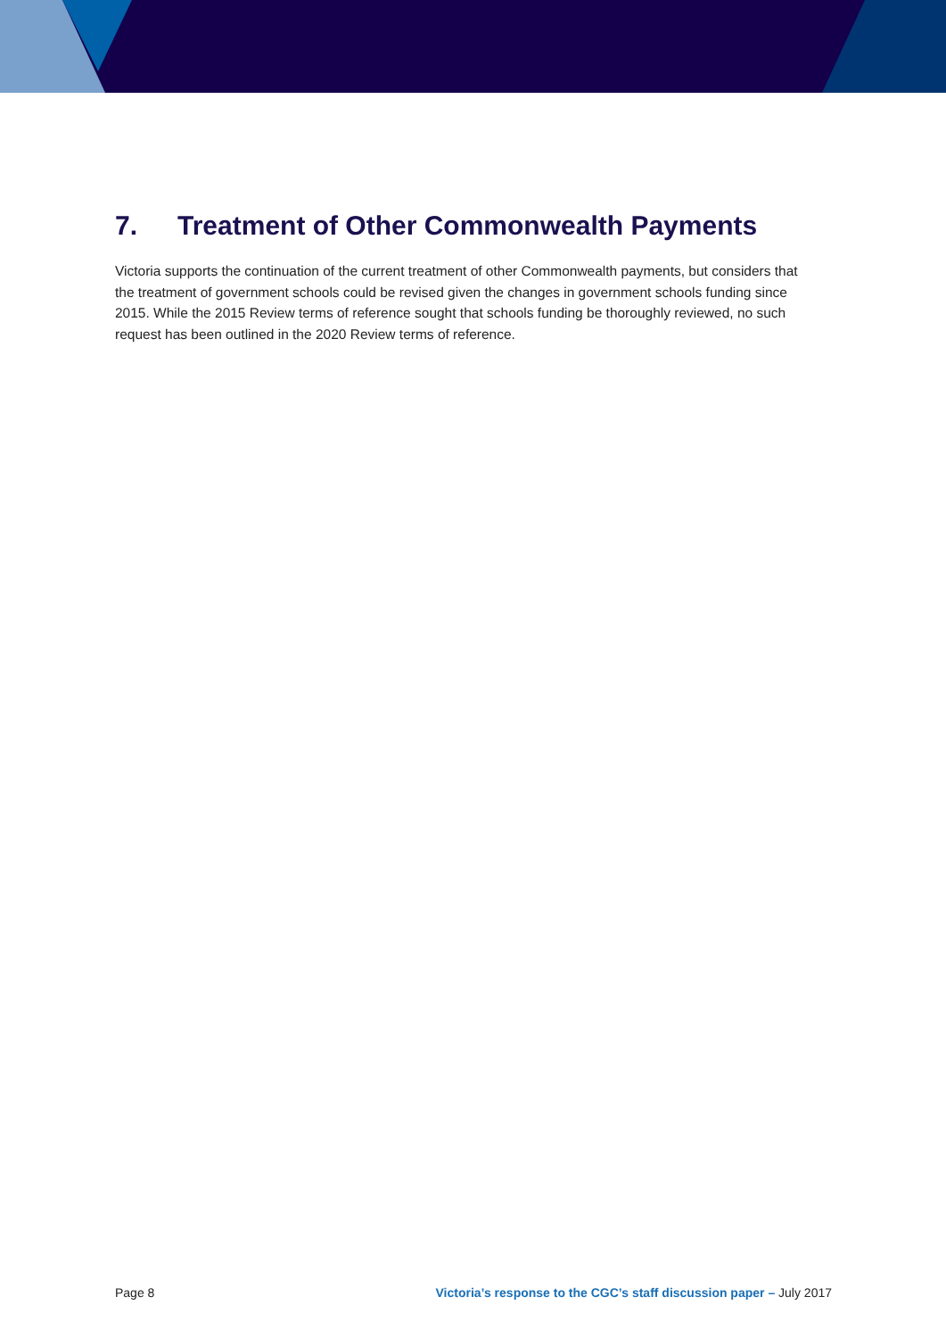7. Treatment of Other Commonwealth Payments
Victoria supports the continuation of the current treatment of other Commonwealth payments, but considers that the treatment of government schools could be revised given the changes in government schools funding since 2015. While the 2015 Review terms of reference sought that schools funding be thoroughly reviewed, no such request has been outlined in the 2020 Review terms of reference.
Page 8 Victoria’s response to the CGC’s staff discussion paper – July 2017